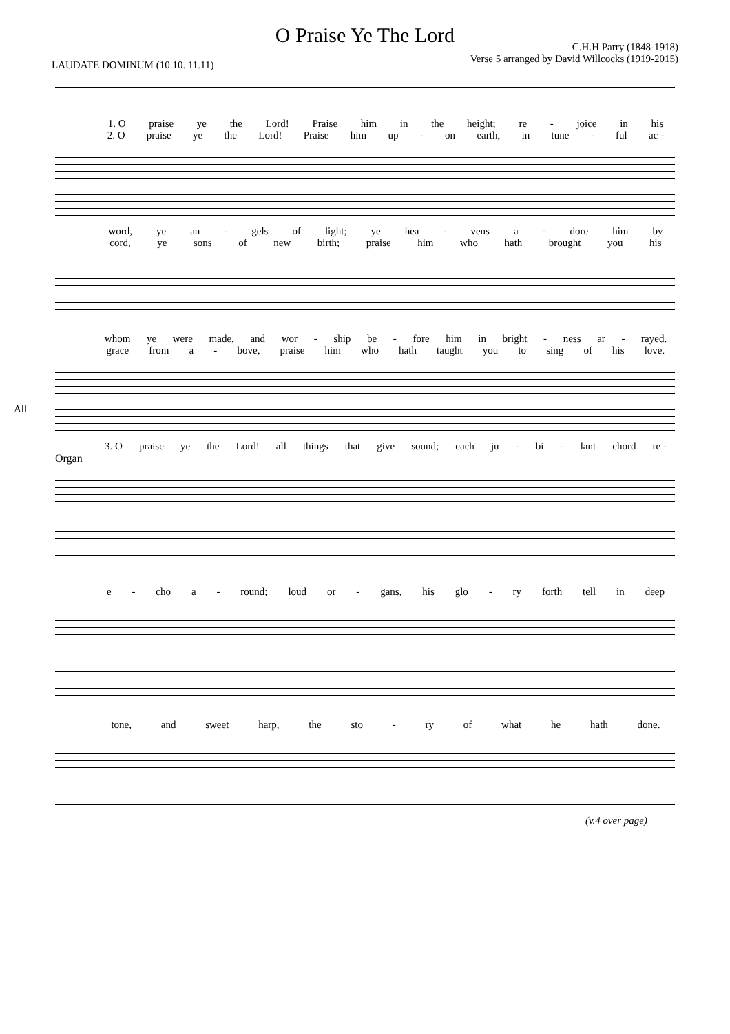O Praise Ye The Lord
LAUDATE DOMINUM (10.10. 11.11)
C.H.H Parry (1848-1918)
Verse 5 arranged by David Willcocks (1919-2015)
1. O praise ye the Lord! Praise him in the height; re - joice in his
2. O praise ye the Lord! Praise him up - on earth, in tune - ful ac -
word, ye an - gels of light; ye hea - vens a - dore him by
cord, ye sons of new birth; praise him who hath brought you his
whom ye were made, and wor - ship be - fore him in bright - ness ar - rayed.
grace from a - bove, praise him who hath taught you to sing of his love.
All
3. O praise ye the Lord! all things that give sound; each ju - bi - lant chord re -
Organ
e - cho a - round; loud or - gans, his glo - ry forth tell in deep
tone, and sweet harp, the sto - ry of what he hath done.
(v.4 over page)